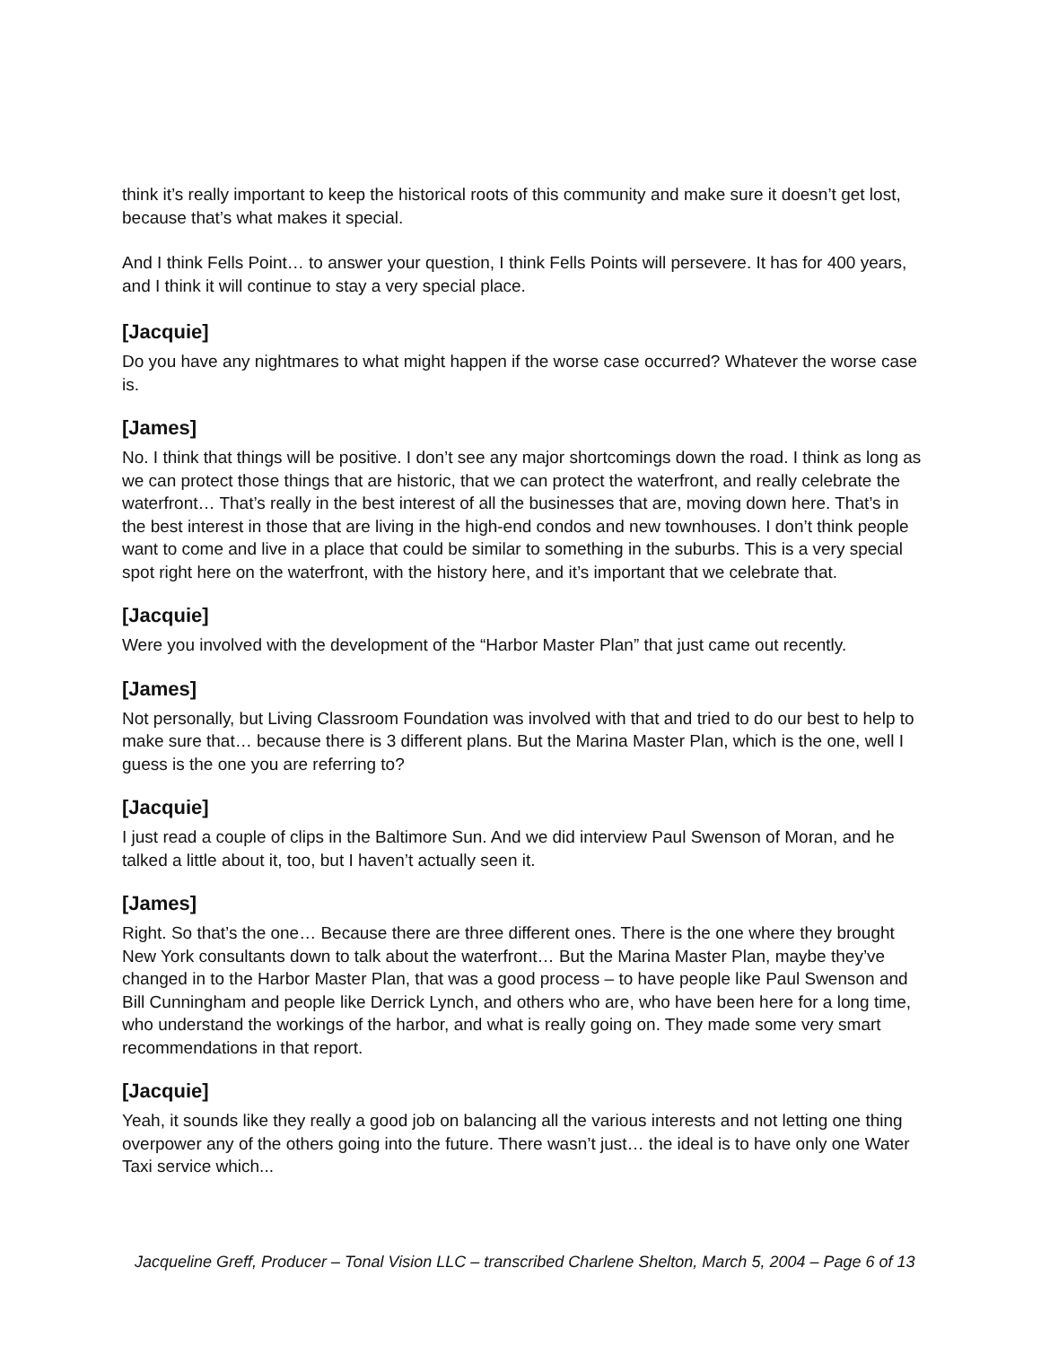think it’s really important to keep the historical roots of this community and make sure it doesn’t get lost, because that’s what makes it special.
And I think Fells Point… to answer your question, I think Fells Points will persevere. It has for 400 years, and I think it will continue to stay a very special place.
[Jacquie]
Do you have any nightmares to what might happen if the worse case occurred? Whatever the worse case is.
[James]
No. I think that things will be positive. I don’t see any major shortcomings down the road. I think as long as we can protect those things that are historic, that we can protect the waterfront, and really celebrate the waterfront… That’s really in the best interest of all the businesses that are, moving down here. That’s in the best interest in those that are living in the high-end condos and new townhouses. I don’t think people want to come and live in a place that could be similar to something in the suburbs. This is a very special spot right here on the waterfront, with the history here, and it’s important that we celebrate that.
[Jacquie]
Were you involved with the development of the “Harbor Master Plan” that just came out recently.
[James]
Not personally, but Living Classroom Foundation was involved with that and tried to do our best to help to make sure that… because there is 3 different plans. But the Marina Master Plan, which is the one, well I guess is the one you are referring to?
[Jacquie]
I just read a couple of clips in the Baltimore Sun. And we did interview Paul Swenson of Moran, and he talked a little about it, too, but I haven’t actually seen it.
[James]
Right. So that’s the one… Because there are three different ones. There is the one where they brought New York consultants down to talk about the waterfront… But the Marina Master Plan, maybe they’ve changed in to the Harbor Master Plan, that was a good process – to have people like Paul Swenson and Bill Cunningham and people like Derrick Lynch, and others who are, who have been here for a long time, who understand the workings of the harbor, and what is really going on. They made some very smart recommendations in that report.
[Jacquie]
Yeah, it sounds like they really a good job on balancing all the various interests and not letting one thing overpower any of the others going into the future. There wasn’t just… the ideal is to have only one Water Taxi service which...
Jacqueline Greff, Producer – Tonal Vision LLC – transcribed Charlene Shelton, March 5, 2004 – Page 6 of 13